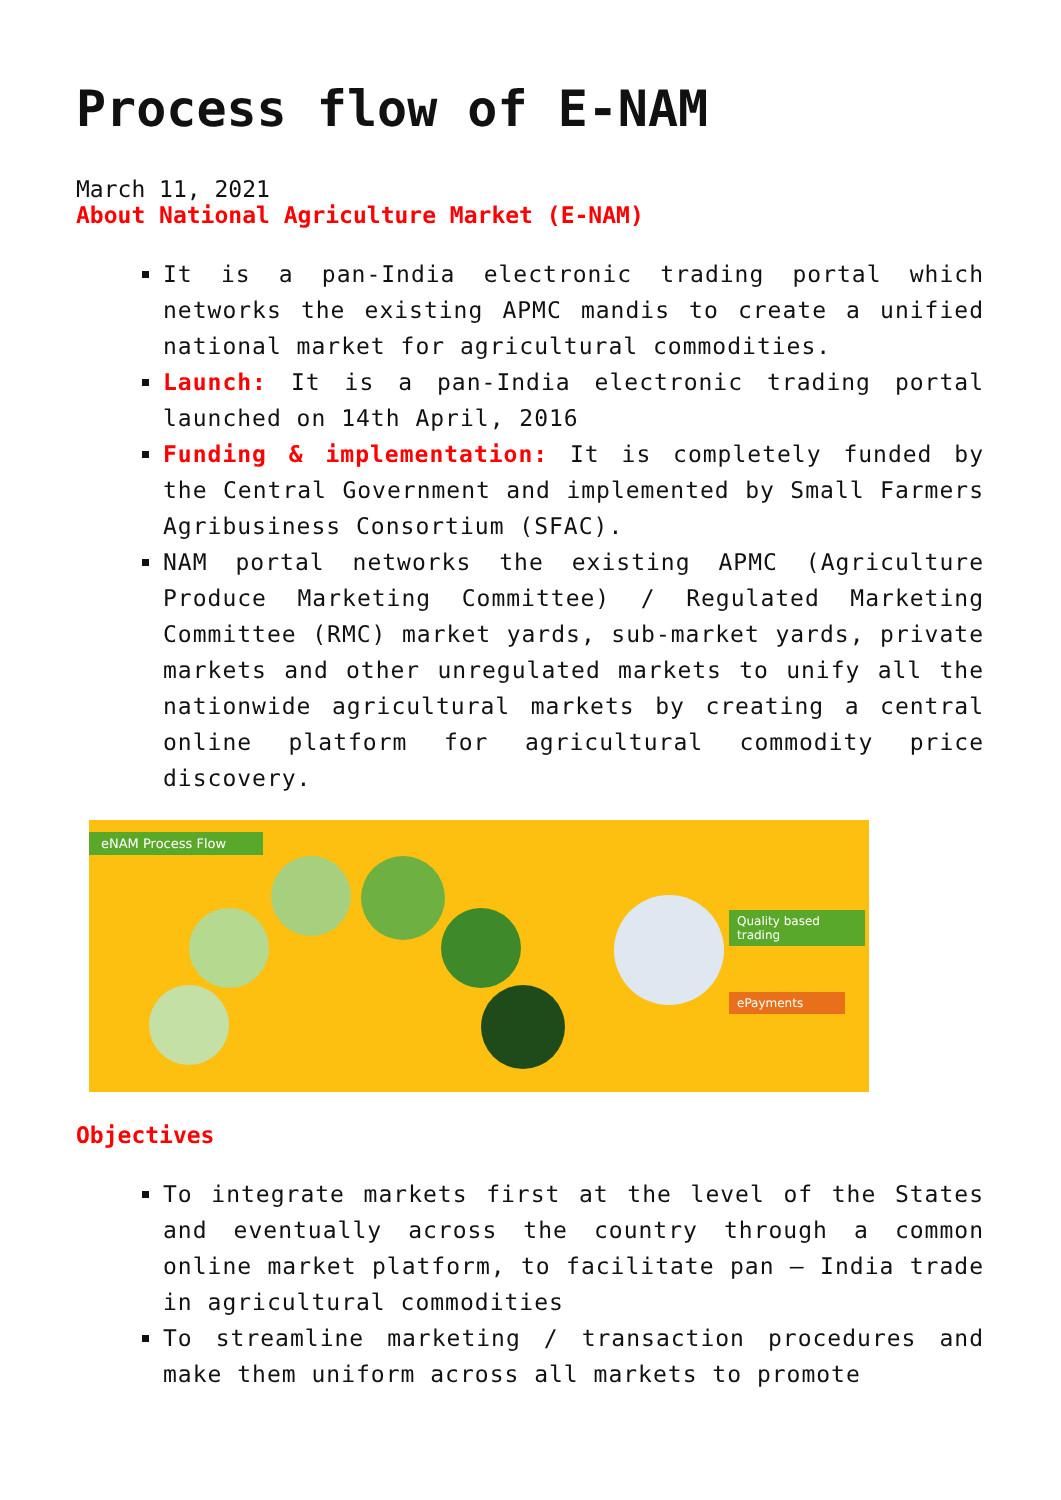Process flow of E-NAM
March 11, 2021
About National Agriculture Market (E-NAM)
It is a pan-India electronic trading portal which networks the existing APMC mandis to create a unified national market for agricultural commodities.
Launch: It is a pan-India electronic trading portal launched on 14th April, 2016
Funding & implementation: It is completely funded by the Central Government and implemented by Small Farmers Agribusiness Consortium (SFAC).
NAM portal networks the existing APMC (Agriculture Produce Marketing Committee) / Regulated Marketing Committee (RMC) market yards, sub-market yards, private markets and other unregulated markets to unify all the nationwide agricultural markets by creating a central online platform for agricultural commodity price discovery.
eNAM Process Flow
Quality based trading
ePayments
Objectives
To integrate markets first at the level of the States and eventually across the country through a common online market platform, to facilitate pan – India trade in agricultural commodities
To streamline marketing / transaction procedures and make them uniform across all markets to promote